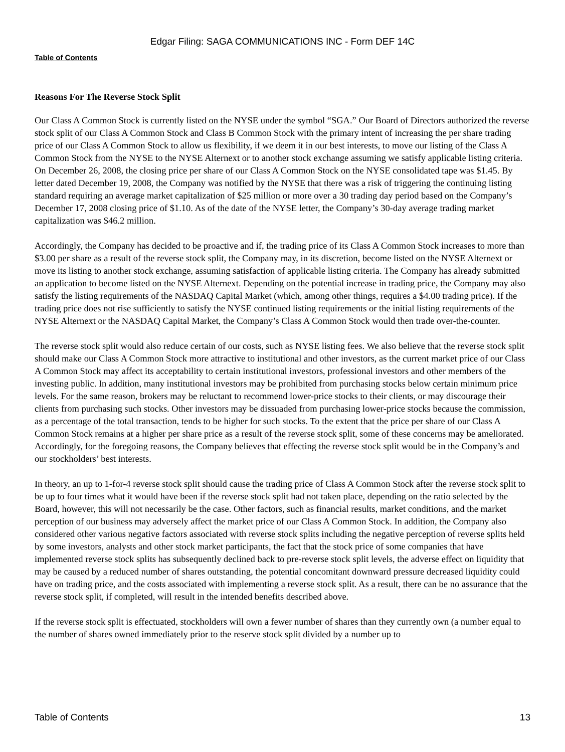Edgar Filing: SAGA COMMUNICATIONS INC - Form DEF 14C
Table of Contents
Reasons For The Reverse Stock Split
Our Class A Common Stock is currently listed on the NYSE under the symbol “SGA.” Our Board of Directors authorized the reverse stock split of our Class A Common Stock and Class B Common Stock with the primary intent of increasing the per share trading price of our Class A Common Stock to allow us flexibility, if we deem it in our best interests, to move our listing of the Class A Common Stock from the NYSE to the NYSE Alternext or to another stock exchange assuming we satisfy applicable listing criteria. On December 26, 2008, the closing price per share of our Class A Common Stock on the NYSE consolidated tape was $1.45. By letter dated December 19, 2008, the Company was notified by the NYSE that there was a risk of triggering the continuing listing standard requiring an average market capitalization of $25 million or more over a 30 trading day period based on the Company’s December 17, 2008 closing price of $1.10. As of the date of the NYSE letter, the Company’s 30-day average trading market capitalization was $46.2 million.
Accordingly, the Company has decided to be proactive and if, the trading price of its Class A Common Stock increases to more than $3.00 per share as a result of the reverse stock split, the Company may, in its discretion, become listed on the NYSE Alternext or move its listing to another stock exchange, assuming satisfaction of applicable listing criteria. The Company has already submitted an application to become listed on the NYSE Alternext. Depending on the potential increase in trading price, the Company may also satisfy the listing requirements of the NASDAQ Capital Market (which, among other things, requires a $4.00 trading price). If the trading price does not rise sufficiently to satisfy the NYSE continued listing requirements or the initial listing requirements of the NYSE Alternext or the NASDAQ Capital Market, the Company’s Class A Common Stock would then trade over-the-counter.
The reverse stock split would also reduce certain of our costs, such as NYSE listing fees. We also believe that the reverse stock split should make our Class A Common Stock more attractive to institutional and other investors, as the current market price of our Class A Common Stock may affect its acceptability to certain institutional investors, professional investors and other members of the investing public. In addition, many institutional investors may be prohibited from purchasing stocks below certain minimum price levels. For the same reason, brokers may be reluctant to recommend lower-price stocks to their clients, or may discourage their clients from purchasing such stocks. Other investors may be dissuaded from purchasing lower-price stocks because the commission, as a percentage of the total transaction, tends to be higher for such stocks. To the extent that the price per share of our Class A Common Stock remains at a higher per share price as a result of the reverse stock split, some of these concerns may be ameliorated. Accordingly, for the foregoing reasons, the Company believes that effecting the reverse stock split would be in the Company’s and our stockholders’ best interests.
In theory, an up to 1-for-4 reverse stock split should cause the trading price of Class A Common Stock after the reverse stock split to be up to four times what it would have been if the reverse stock split had not taken place, depending on the ratio selected by the Board, however, this will not necessarily be the case. Other factors, such as financial results, market conditions, and the market perception of our business may adversely affect the market price of our Class A Common Stock. In addition, the Company also considered other various negative factors associated with reverse stock splits including the negative perception of reverse splits held by some investors, analysts and other stock market participants, the fact that the stock price of some companies that have implemented reverse stock splits has subsequently declined back to pre-reverse stock split levels, the adverse effect on liquidity that may be caused by a reduced number of shares outstanding, the potential concomitant downward pressure decreased liquidity could have on trading price, and the costs associated with implementing a reverse stock split. As a result, there can be no assurance that the reverse stock split, if completed, will result in the intended benefits described above.
If the reverse stock split is effectuated, stockholders will own a fewer number of shares than they currently own (a number equal to the number of shares owned immediately prior to the reserve stock split divided by a number up to
Table of Contents 13